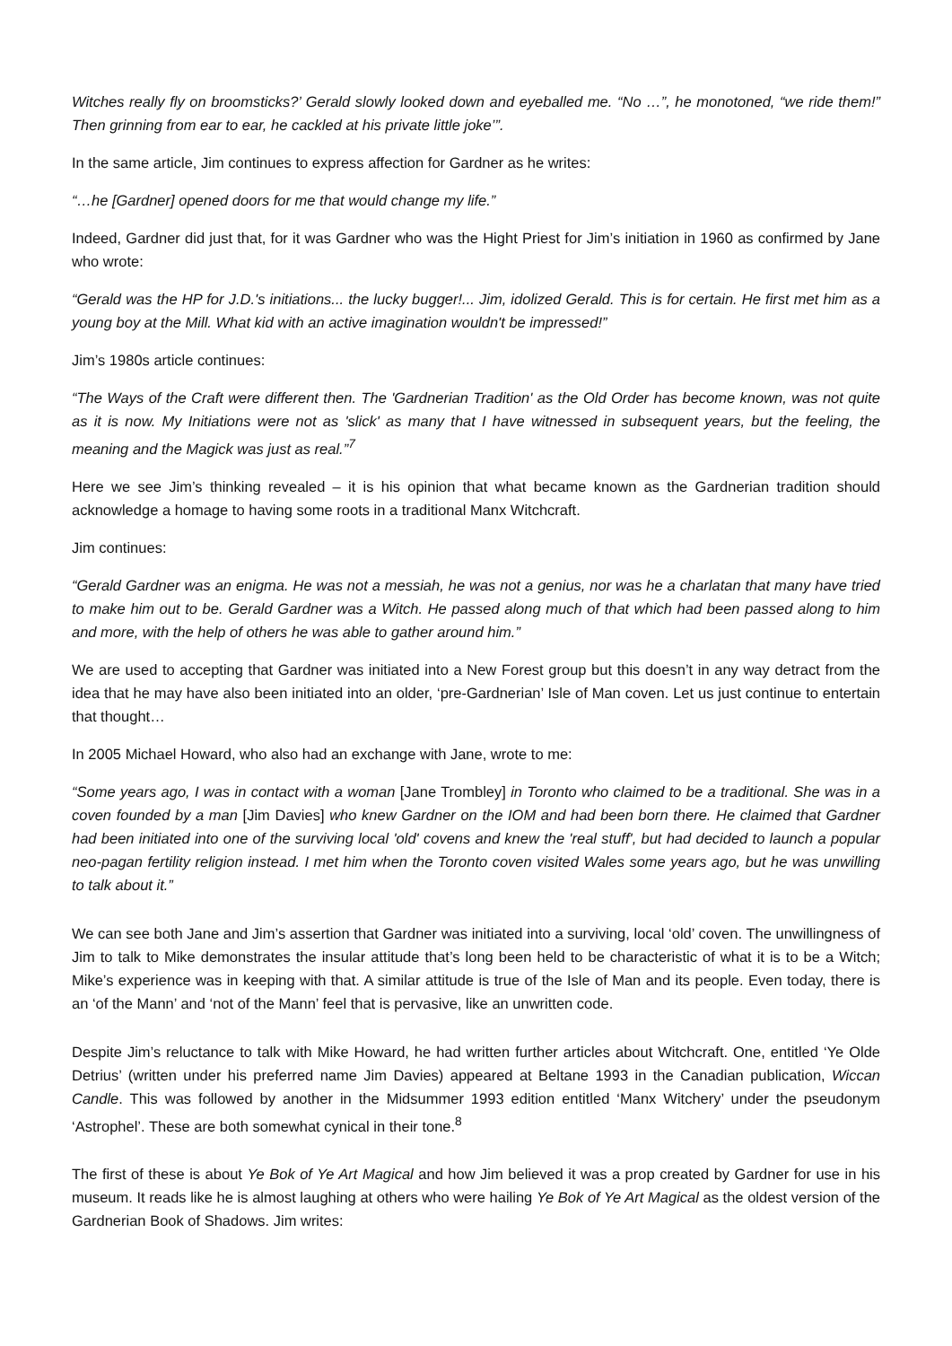Witches really fly on broomsticks?’ Gerald slowly looked down and eyeballed me. “No …”, he monotoned, “we ride them!” Then grinning from ear to ear, he cackled at his private little joke’”.
In the same article, Jim continues to express affection for Gardner as he writes:
“…he [Gardner] opened doors for me that would change my life.”
Indeed, Gardner did just that, for it was Gardner who was the Hight Priest for Jim’s initiation in 1960 as confirmed by Jane who wrote:
“Gerald was the HP for J.D.'s initiations... the lucky bugger!... Jim, idolized Gerald. This is for certain. He first met him as a young boy at the Mill. What kid with an active imagination wouldn't be impressed!”
Jim’s 1980s article continues:
“The Ways of the Craft were different then. The 'Gardnerian Tradition' as the Old Order has become known, was not quite as it is now. My Initiations were not as 'slick' as many that I have witnessed in subsequent years, but the feeling, the meaning and the Magick was just as real.”<sup>7</sup>
Here we see Jim’s thinking revealed – it is his opinion that what became known as the Gardnerian tradition should acknowledge a homage to having some roots in a traditional Manx Witchcraft.
Jim continues:
“Gerald Gardner was an enigma. He was not a messiah, he was not a genius, nor was he a charlatan that many have tried to make him out to be. Gerald Gardner was a Witch. He passed along much of that which had been passed along to him and more, with the help of others he was able to gather around him.”
We are used to accepting that Gardner was initiated into a New Forest group but this doesn’t in any way detract from the idea that he may have also been initiated into an older, ‘pre-Gardnerian’ Isle of Man coven. Let us just continue to entertain that thought…
In 2005 Michael Howard, who also had an exchange with Jane, wrote to me:
“Some years ago, I was in contact with a woman [Jane Trombley] in Toronto who claimed to be a traditional. She was in a coven founded by a man [Jim Davies] who knew Gardner on the IOM and had been born there. He claimed that Gardner had been initiated into one of the surviving local 'old' covens and knew the 'real stuff', but had decided to launch a popular neo-pagan fertility religion instead. I met him when the Toronto coven visited Wales some years ago, but he was unwilling to talk about it.”
We can see both Jane and Jim’s assertion that Gardner was initiated into a surviving, local ‘old’ coven. The unwillingness of Jim to talk to Mike demonstrates the insular attitude that’s long been held to be characteristic of what it is to be a Witch; Mike’s experience was in keeping with that. A similar attitude is true of the Isle of Man and its people. Even today, there is an ‘of the Mann’ and ‘not of the Mann’ feel that is pervasive, like an unwritten code.
Despite Jim’s reluctance to talk with Mike Howard, he had written further articles about Witchcraft. One, entitled ‘Ye Olde Detrius’ (written under his preferred name Jim Davies) appeared at Beltane 1993 in the Canadian publication, Wiccan Candle. This was followed by another in the Midsummer 1993 edition entitled ‘Manx Witchery’ under the pseudonym ‘Astrophel’. These are both somewhat cynical in their tone.<sup>8</sup>
The first of these is about Ye Bok of Ye Art Magical and how Jim believed it was a prop created by Gardner for use in his museum. It reads like he is almost laughing at others who were hailing Ye Bok of Ye Art Magical as the oldest version of the Gardnerian Book of Shadows. Jim writes: